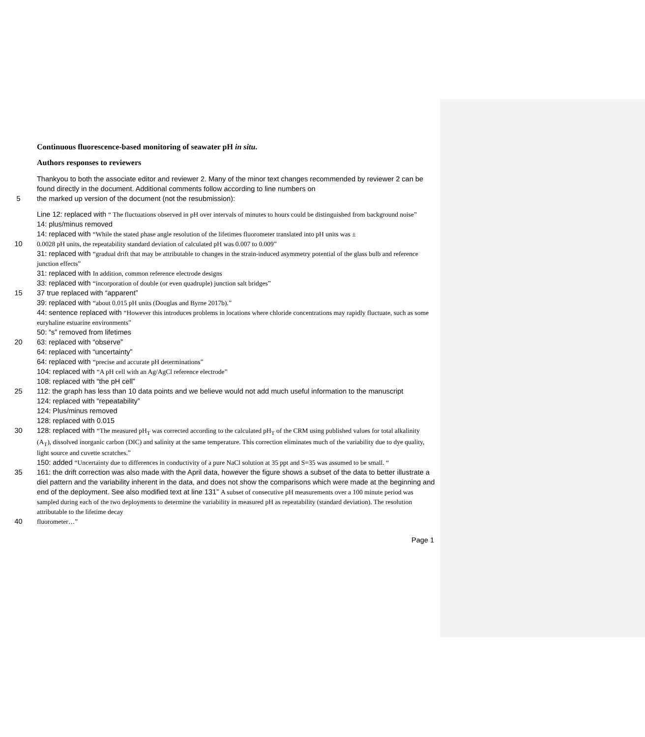Continuous fluorescence-based monitoring of seawater pH in situ.
Authors responses to reviewers
Thankyou to both the associate editor and reviewer 2. Many of the minor text changes recommended by reviewer 2 can be found directly in the document. Additional comments follow according to line numbers on
5 the marked up version of the document (not the resubmission):
Line 12: replaced with “ The fluctuations observed in pH over intervals of minutes to hours could be distinguished from background noise”
14: plus/minus removed
14: replaced with “While the stated phase angle resolution of the lifetimes fluorometer translated into pH units was ±
10 0.0028 pH units, the repeatability standard deviation of calculated pH was 0.007 to 0.009”
31: replaced with “gradual drift that may be attributable to changes in the strain-induced asymmetry potential of the glass bulb and reference junction effects”
31: replaced with In addition, common reference electrode designs
33: replaced with “incorporation of double (or even quadruple) junction salt bridges”
15 37 true replaced with “apparent”
39: replaced with “about 0.015 pH units (Douglas and Byrne 2017b).”
44: sentence replaced with “However this introduces problems in locations where chloride concentrations may rapidly fluctuate, such as some euryhaline estuarine environments”
50: “s” removed from lifetimes
20 63: replaced with “observe”
64: replaced with “uncertainty”
64: replaced with “precise and accurate pH determinations”
104: replaced with “A pH cell with an Ag/AgCl reference electrode”
108: replaced with “the pH cell”
25 112: the graph has less than 10 data points and we believe would not add much useful information to the manuscript
124: replaced with “repeatability”
124: Plus/minus removed
128: replaced with 0.015
30 128: replaced with “The measured pH<sub>T</sub> was corrected according to the calculated pH<sub>T</sub> of the CRM using published values for total alkalinity (A<sub>T</sub>), dissolved inorganic carbon (DIC) and salinity at the same temperature. This correction eliminates much of the variability due to dye quality, light source and cuvette scratches.”
150: added “Uncertainty due to differences in conductivity of a pure NaCl solution at 35 ppt and S=35 was assumed to be small. “
35 161: the drift correction was also made with the April data, however the figure shows a subset of the data to better illustrate a diel pattern and the variability inherent in the data, and does not show the comparisons which were made at the beginning and end of the deployment. See also modified text at line 131” A subset of consecutive pH measurements over a 100 minute period was sampled during each of the two deployments to determine the variability in measured pH as repeatability (standard deviation). The resolution attributable to the lifetime decay
40 fluorometer…”
Page 1